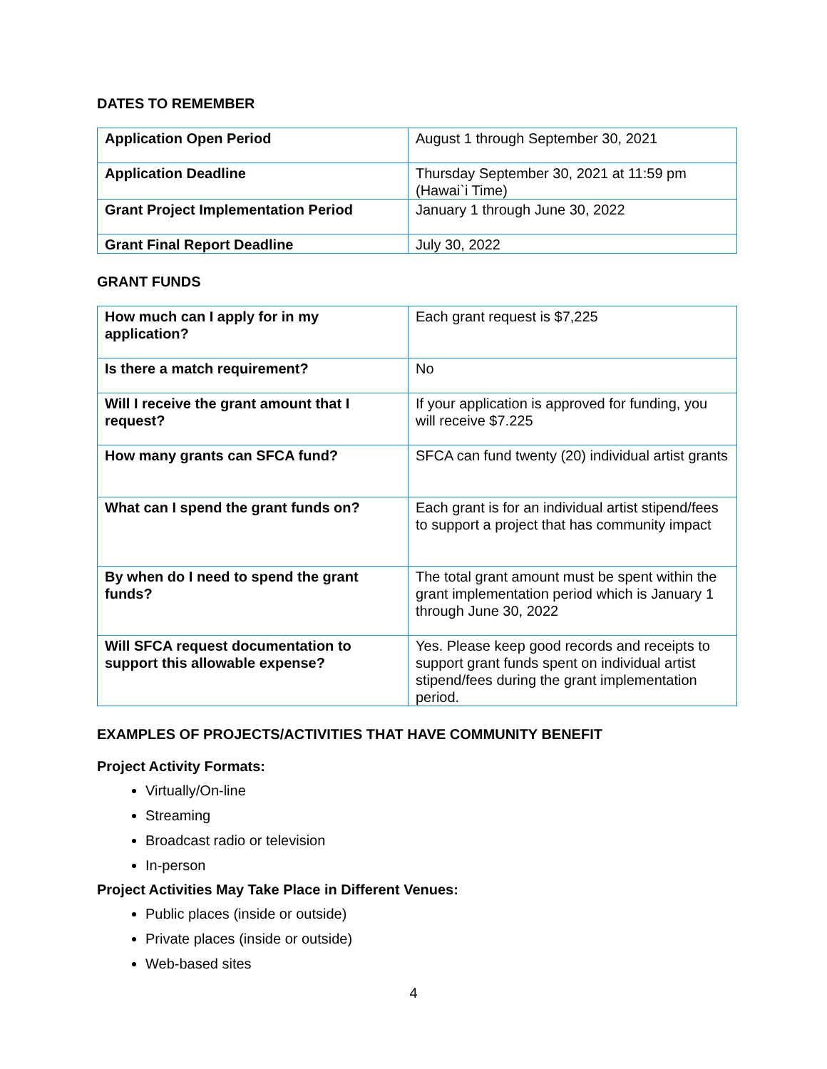DATES TO REMEMBER
| Application Open Period | August 1 through September 30, 2021 |
| Application Deadline | Thursday September 30, 2021 at 11:59 pm (Hawai`i Time) |
| Grant Project Implementation Period | January 1 through June 30, 2022 |
| Grant Final Report Deadline | July 30, 2022 |
GRANT FUNDS
| How much can I apply for in my application? | Each grant request is $7,225 |
| Is there a match requirement? | No |
| Will I receive the grant amount that I request? | If your application is approved for funding, you will receive $7.225 |
| How many grants can SFCA fund? | SFCA can fund twenty (20) individual artist grants |
| What can I spend the grant funds on? | Each grant is for an individual artist stipend/fees to support a project that has community impact |
| By when do I need to spend the grant funds? | The total grant amount must be spent within the grant implementation period which is January 1 through June 30, 2022 |
| Will SFCA request documentation to support this allowable expense? | Yes. Please keep good records and receipts to support grant funds spent on individual artist stipend/fees during the grant implementation period. |
EXAMPLES OF PROJECTS/ACTIVITIES THAT HAVE COMMUNITY BENEFIT
Project Activity Formats:
Virtually/On-line
Streaming
Broadcast radio or television
In-person
Project Activities May Take Place in Different Venues:
Public places (inside or outside)
Private places (inside or outside)
Web-based sites
4